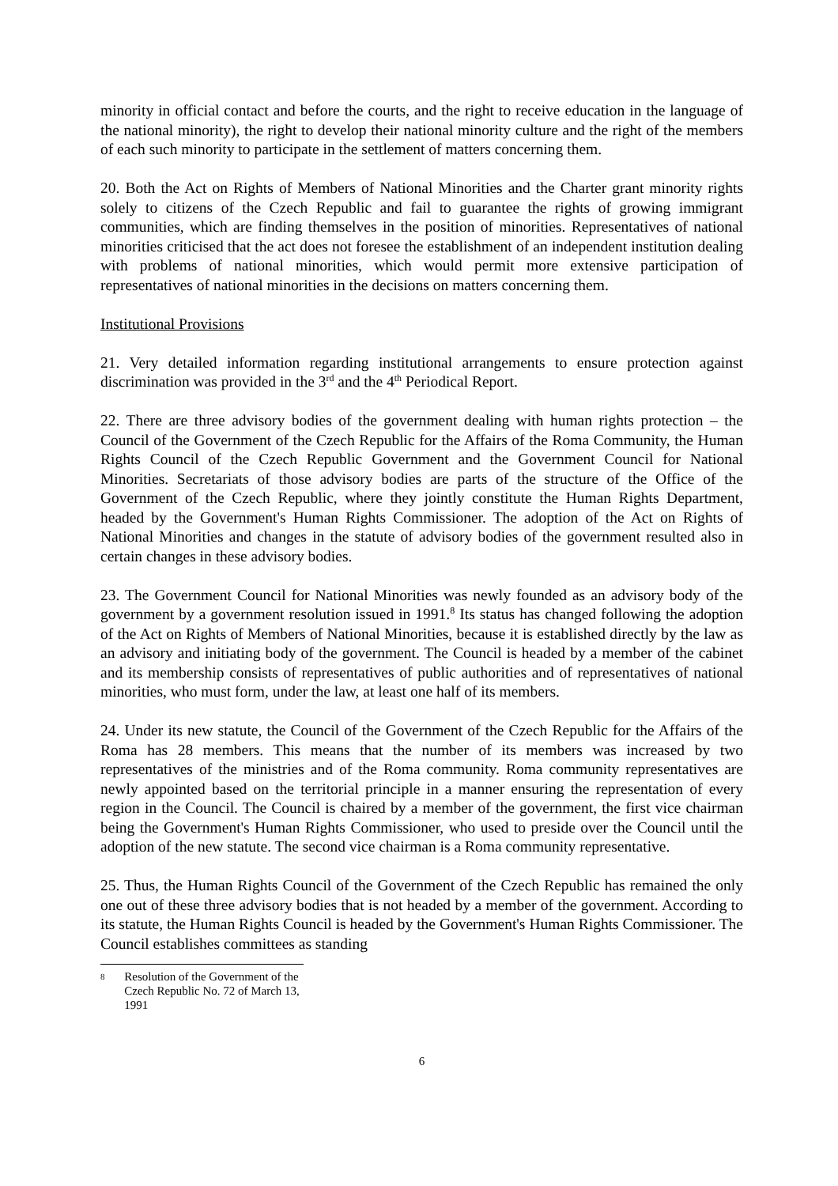minority in official contact and before the courts, and the right to receive education in the language of the national minority), the right to develop their national minority culture and the right of the members of each such minority to participate in the settlement of matters concerning them.
20. Both the Act on Rights of Members of National Minorities and the Charter grant minority rights solely to citizens of the Czech Republic and fail to guarantee the rights of growing immigrant communities, which are finding themselves in the position of minorities. Representatives of national minorities criticised that the act does not foresee the establishment of an independent institution dealing with problems of national minorities, which would permit more extensive participation of representatives of national minorities in the decisions on matters concerning them.
Institutional Provisions
21. Very detailed information regarding institutional arrangements to ensure protection against discrimination was provided in the 3<sup>rd</sup> and the 4<sup>th</sup> Periodical Report.
22. There are three advisory bodies of the government dealing with human rights protection – the Council of the Government of the Czech Republic for the Affairs of the Roma Community, the Human Rights Council of the Czech Republic Government and the Government Council for National Minorities. Secretariats of those advisory bodies are parts of the structure of the Office of the Government of the Czech Republic, where they jointly constitute the Human Rights Department, headed by the Government's Human Rights Commissioner. The adoption of the Act on Rights of National Minorities and changes in the statute of advisory bodies of the government resulted also in certain changes in these advisory bodies.
23. The Government Council for National Minorities was newly founded as an advisory body of the government by a government resolution issued in 1991.<sup>8</sup> Its status has changed following the adoption of the Act on Rights of Members of National Minorities, because it is established directly by the law as an advisory and initiating body of the government. The Council is headed by a member of the cabinet and its membership consists of representatives of public authorities and of representatives of national minorities, who must form, under the law, at least one half of its members.
24. Under its new statute, the Council of the Government of the Czech Republic for the Affairs of the Roma has 28 members. This means that the number of its members was increased by two representatives of the ministries and of the Roma community. Roma community representatives are newly appointed based on the territorial principle in a manner ensuring the representation of every region in the Council. The Council is chaired by a member of the government, the first vice chairman being the Government's Human Rights Commissioner, who used to preside over the Council until the adoption of the new statute. The second vice chairman is a Roma community representative.
25. Thus, the Human Rights Council of the Government of the Czech Republic has remained the only one out of these three advisory bodies that is not headed by a member of the government. According to its statute, the Human Rights Council is headed by the Government's Human Rights Commissioner. The Council establishes committees as standing
8 Resolution of the Government of the Czech Republic No. 72 of March 13, 1991
6